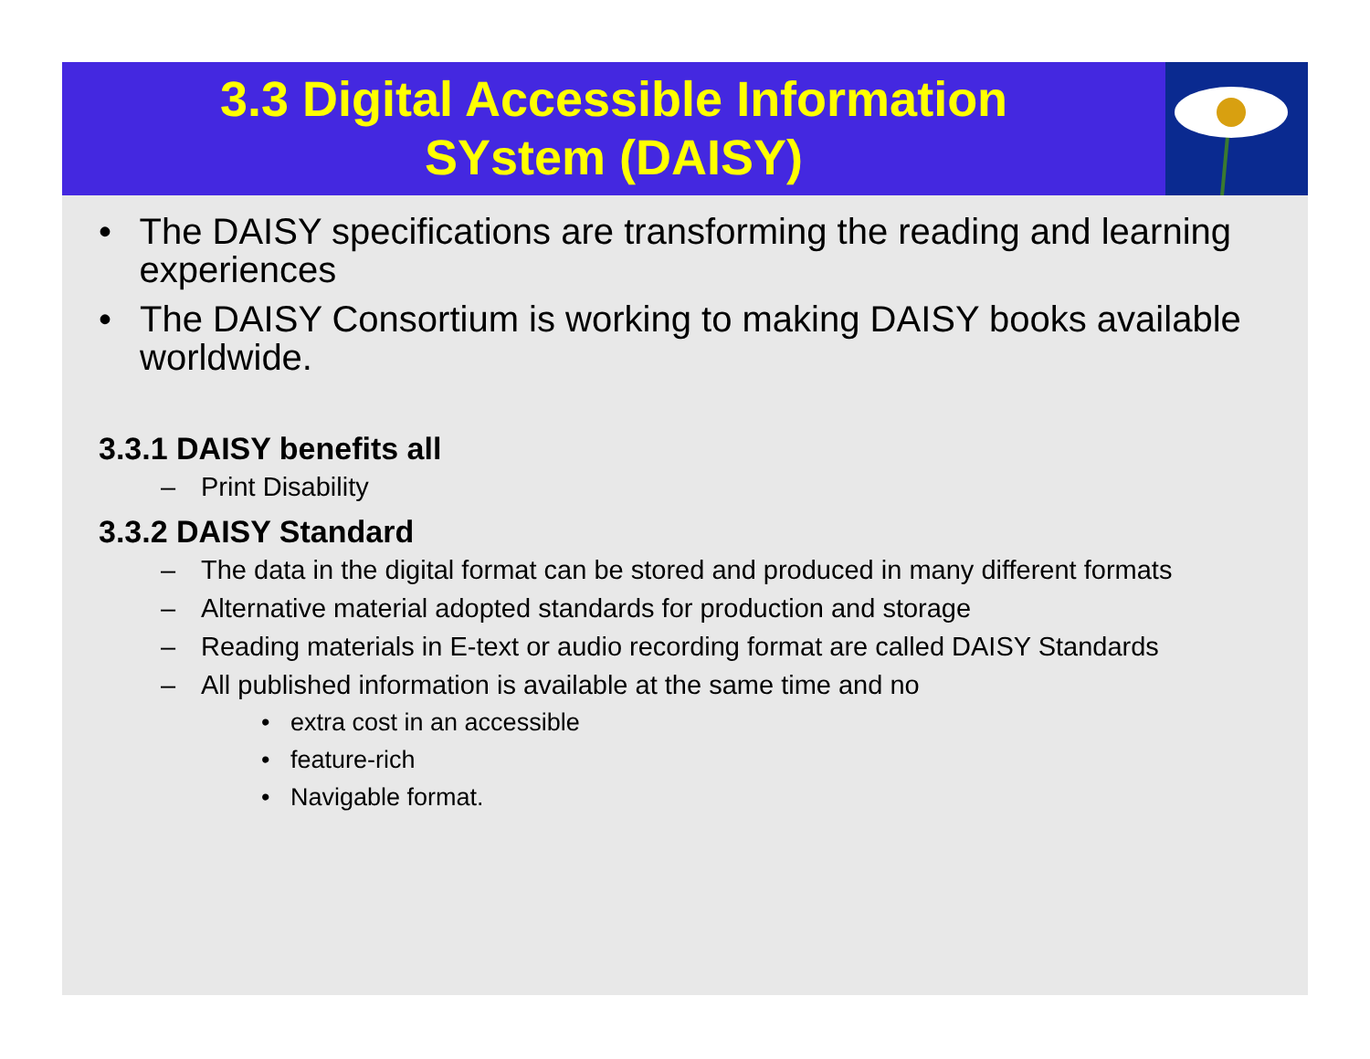3.3 Digital Accessible Information
SYstem (DAISY)
• The DAISY specifications are transforming the reading and learning experiences
• The DAISY Consortium is working to making DAISY books available worldwide.
3.3.1 DAISY benefits all
– Print Disability
3.3.2 DAISY Standard
– The data in the digital format can be stored and produced in many different formats
– Alternative material adopted standards for production and storage
– Reading materials in E-text or audio recording format are called DAISY Standards
– All published information is available at the same time and no
• extra cost in an accessible
• feature-rich
• Navigable format.